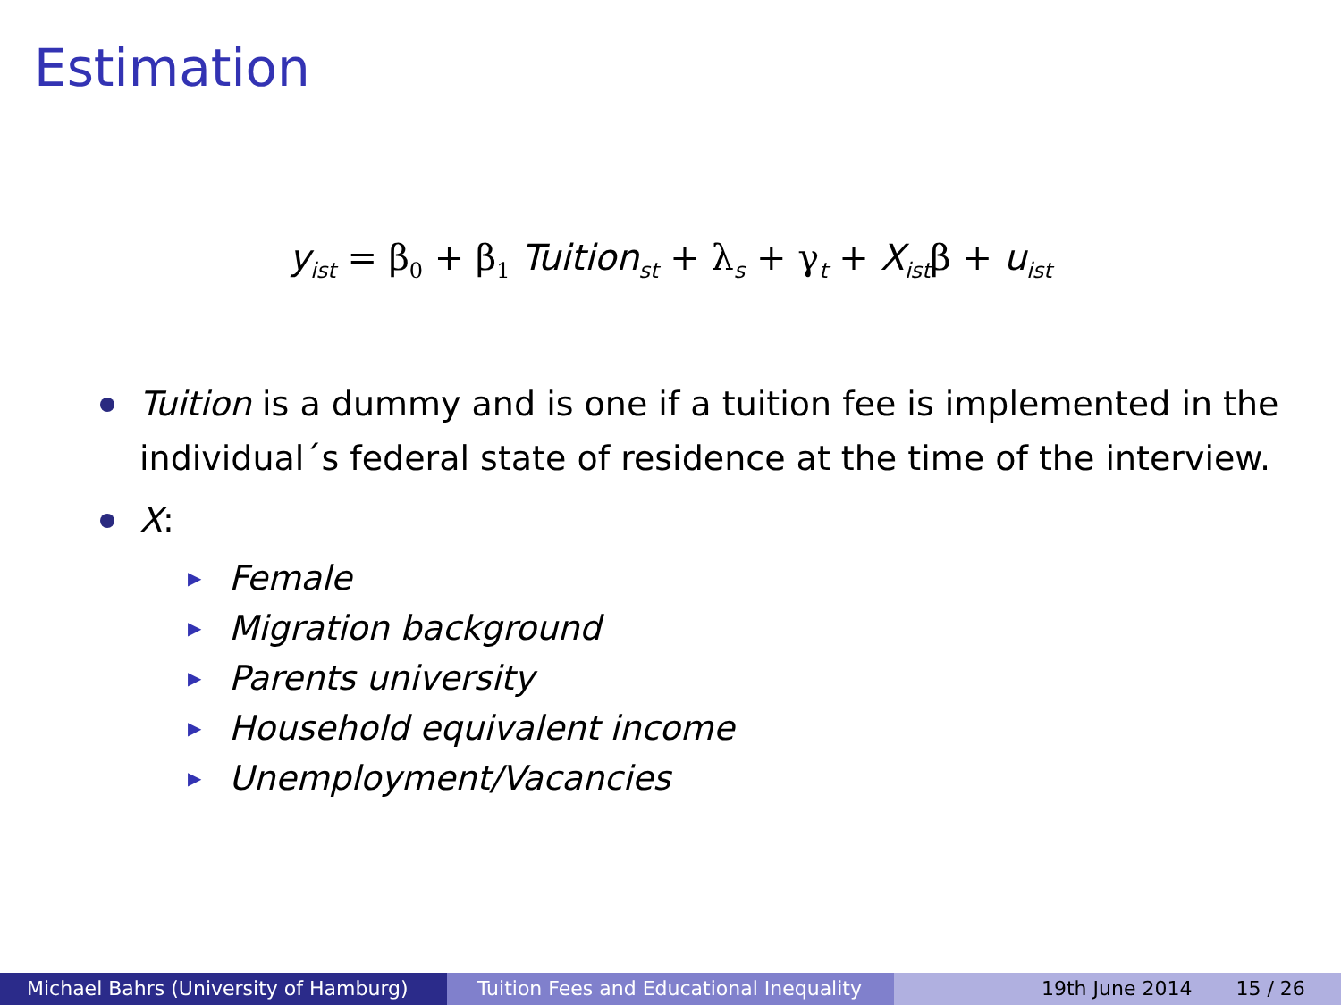Estimation
y<sub>ist</sub> = β<sub>0</sub> + β<sub>1</sub> Tuition<sub>st</sub> + λ<sub>s</sub> + γ<sub>t</sub> + X<sub>ist</sub>β + u<sub>ist</sub>
Tuition is a dummy and is one if a tuition fee is implemented in the individual´s federal state of residence at the time of the interview.
X:
▶ Female
▶ Migration background
▶ Parents university
▶ Household equivalent income
▶ Unemployment/Vacancies
Michael Bahrs (University of Hamburg) Tuition Fees and Educational Inequality
19th June 2014 15 / 26